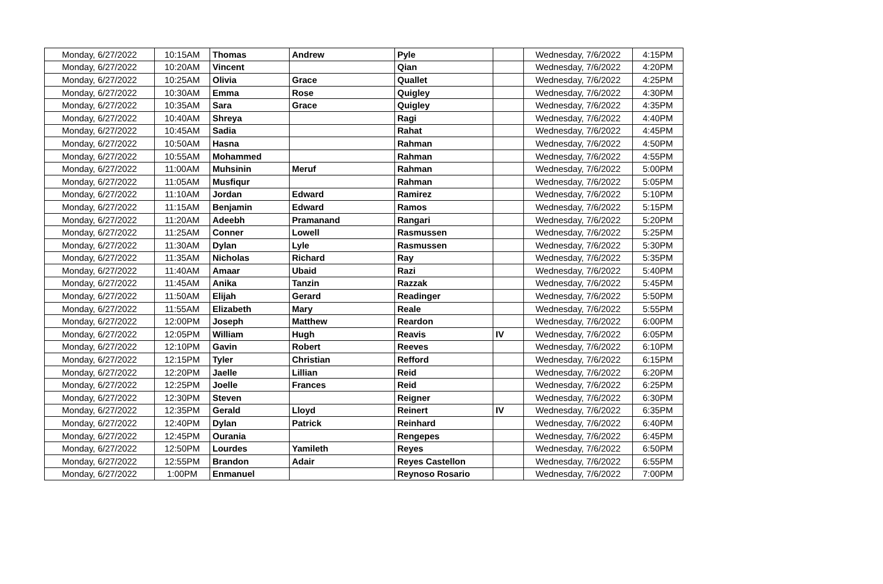| Monday, 6/27/2022 | 10:15AM | Thomas | Andrew | Pyle | | Wednesday, 7/6/2022 | 4:15PM |
| Monday, 6/27/2022 | 10:20AM | Vincent | | Qian | | Wednesday, 7/6/2022 | 4:20PM |
| Monday, 6/27/2022 | 10:25AM | Olivia | Grace | Quallet | | Wednesday, 7/6/2022 | 4:25PM |
| Monday, 6/27/2022 | 10:30AM | Emma | Rose | Quigley | | Wednesday, 7/6/2022 | 4:30PM |
| Monday, 6/27/2022 | 10:35AM | Sara | Grace | Quigley | | Wednesday, 7/6/2022 | 4:35PM |
| Monday, 6/27/2022 | 10:40AM | Shreya | | Ragi | | Wednesday, 7/6/2022 | 4:40PM |
| Monday, 6/27/2022 | 10:45AM | Sadia | | Rahat | | Wednesday, 7/6/2022 | 4:45PM |
| Monday, 6/27/2022 | 10:50AM | Hasna | | Rahman | | Wednesday, 7/6/2022 | 4:50PM |
| Monday, 6/27/2022 | 10:55AM | Mohammed | | Rahman | | Wednesday, 7/6/2022 | 4:55PM |
| Monday, 6/27/2022 | 11:00AM | Muhsinin | Meruf | Rahman | | Wednesday, 7/6/2022 | 5:00PM |
| Monday, 6/27/2022 | 11:05AM | Musfiqur | | Rahman | | Wednesday, 7/6/2022 | 5:05PM |
| Monday, 6/27/2022 | 11:10AM | Jordan | Edward | Ramirez | | Wednesday, 7/6/2022 | 5:10PM |
| Monday, 6/27/2022 | 11:15AM | Benjamin | Edward | Ramos | | Wednesday, 7/6/2022 | 5:15PM |
| Monday, 6/27/2022 | 11:20AM | Adeebh | Pramanand | Rangari | | Wednesday, 7/6/2022 | 5:20PM |
| Monday, 6/27/2022 | 11:25AM | Conner | Lowell | Rasmussen | | Wednesday, 7/6/2022 | 5:25PM |
| Monday, 6/27/2022 | 11:30AM | Dylan | Lyle | Rasmussen | | Wednesday, 7/6/2022 | 5:30PM |
| Monday, 6/27/2022 | 11:35AM | Nicholas | Richard | Ray | | Wednesday, 7/6/2022 | 5:35PM |
| Monday, 6/27/2022 | 11:40AM | Amaar | Ubaid | Razi | | Wednesday, 7/6/2022 | 5:40PM |
| Monday, 6/27/2022 | 11:45AM | Anika | Tanzin | Razzak | | Wednesday, 7/6/2022 | 5:45PM |
| Monday, 6/27/2022 | 11:50AM | Elijah | Gerard | Readinger | | Wednesday, 7/6/2022 | 5:50PM |
| Monday, 6/27/2022 | 11:55AM | Elizabeth | Mary | Reale | | Wednesday, 7/6/2022 | 5:55PM |
| Monday, 6/27/2022 | 12:00PM | Joseph | Matthew | Reardon | | Wednesday, 7/6/2022 | 6:00PM |
| Monday, 6/27/2022 | 12:05PM | William | Hugh | Reavis | IV | Wednesday, 7/6/2022 | 6:05PM |
| Monday, 6/27/2022 | 12:10PM | Gavin | Robert | Reeves | | Wednesday, 7/6/2022 | 6:10PM |
| Monday, 6/27/2022 | 12:15PM | Tyler | Christian | Refford | | Wednesday, 7/6/2022 | 6:15PM |
| Monday, 6/27/2022 | 12:20PM | Jaelle | Lillian | Reid | | Wednesday, 7/6/2022 | 6:20PM |
| Monday, 6/27/2022 | 12:25PM | Joelle | Frances | Reid | | Wednesday, 7/6/2022 | 6:25PM |
| Monday, 6/27/2022 | 12:30PM | Steven | | Reigner | | Wednesday, 7/6/2022 | 6:30PM |
| Monday, 6/27/2022 | 12:35PM | Gerald | Lloyd | Reinert | IV | Wednesday, 7/6/2022 | 6:35PM |
| Monday, 6/27/2022 | 12:40PM | Dylan | Patrick | Reinhard | | Wednesday, 7/6/2022 | 6:40PM |
| Monday, 6/27/2022 | 12:45PM | Ourania | | Rengepes | | Wednesday, 7/6/2022 | 6:45PM |
| Monday, 6/27/2022 | 12:50PM | Lourdes | Yamileth | Reyes | | Wednesday, 7/6/2022 | 6:50PM |
| Monday, 6/27/2022 | 12:55PM | Brandon | Adair | Reyes Castellon | | Wednesday, 7/6/2022 | 6:55PM |
| Monday, 6/27/2022 | 1:00PM | Enmanuel | | Reynoso Rosario | | Wednesday, 7/6/2022 | 7:00PM |